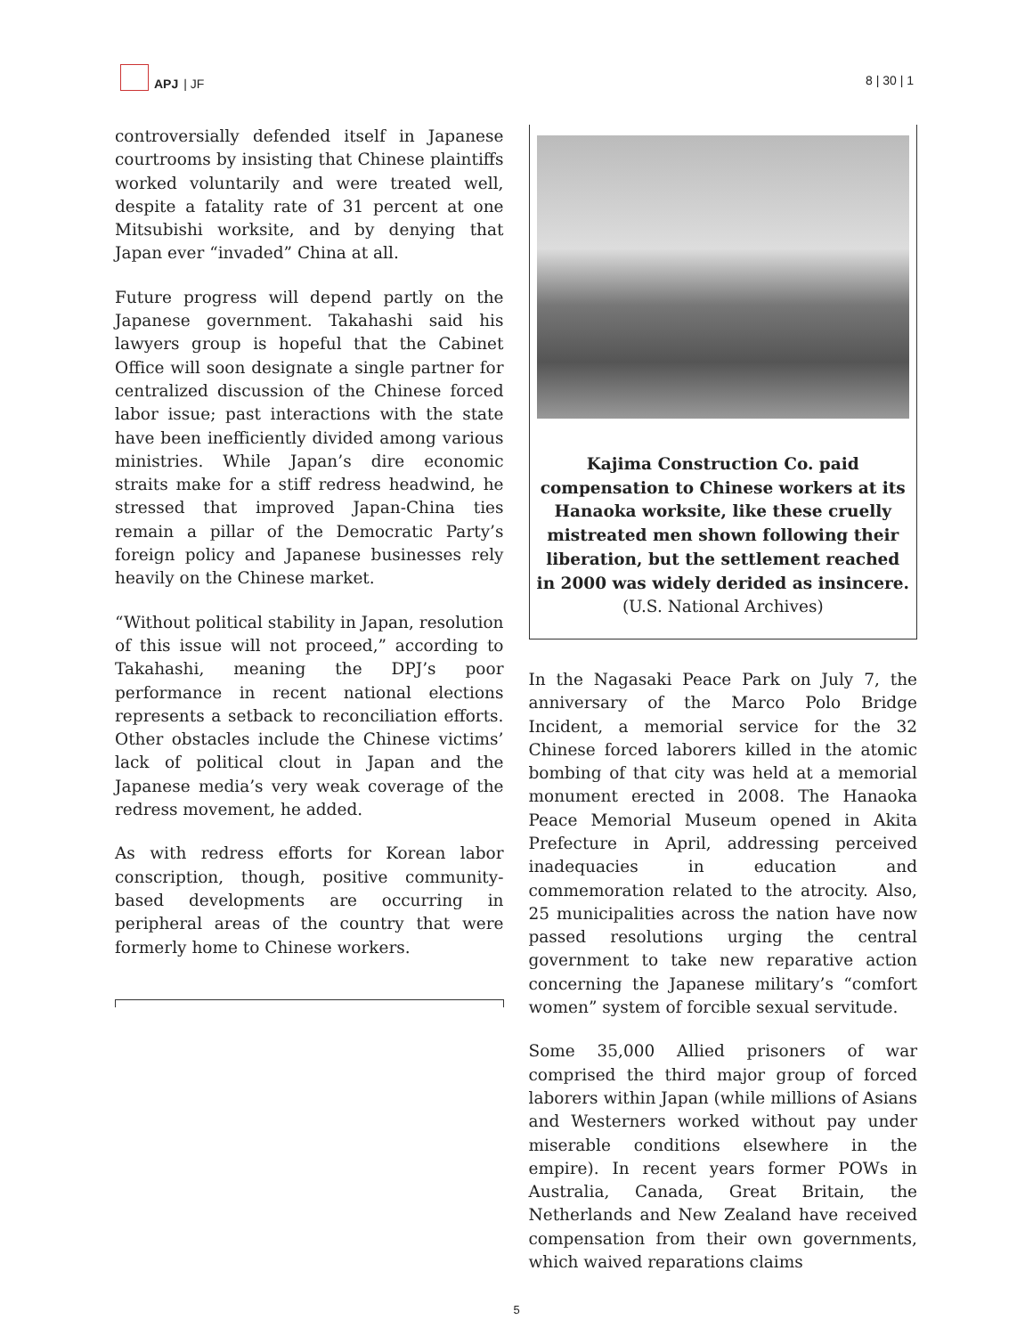APJ | JF
8 | 30 | 1
controversially defended itself in Japanese courtrooms by insisting that Chinese plaintiffs worked voluntarily and were treated well, despite a fatality rate of 31 percent at one Mitsubishi worksite, and by denying that Japan ever “invaded” China at all.
Future progress will depend partly on the Japanese government. Takahashi said his lawyers group is hopeful that the Cabinet Office will soon designate a single partner for centralized discussion of the Chinese forced labor issue; past interactions with the state have been inefficiently divided among various ministries. While Japan’s dire economic straits make for a stiff redress headwind, he stressed that improved Japan-China ties remain a pillar of the Democratic Party’s foreign policy and Japanese businesses rely heavily on the Chinese market.
“Without political stability in Japan, resolution of this issue will not proceed,” according to Takahashi, meaning the DPJ’s poor performance in recent national elections represents a setback to reconciliation efforts. Other obstacles include the Chinese victims’ lack of political clout in Japan and the Japanese media’s very weak coverage of the redress movement, he added.
As with redress efforts for Korean labor conscription, though, positive community-based developments are occurring in peripheral areas of the country that were formerly home to Chinese workers.
Kajima Construction Co. paid compensation to Chinese workers at its Hanaoka worksite, like these cruelly mistreated men shown following their liberation, but the settlement reached in 2000 was widely derided as insincere.
(U.S. National Archives)
In the Nagasaki Peace Park on July 7, the anniversary of the Marco Polo Bridge Incident, a memorial service for the 32 Chinese forced laborers killed in the atomic bombing of that city was held at a memorial monument erected in 2008. The Hanaoka Peace Memorial Museum opened in Akita Prefecture in April, addressing perceived inadequacies in education and commemoration related to the atrocity. Also, 25 municipalities across the nation have now passed resolutions urging the central government to take new reparative action concerning the Japanese military’s “comfort women” system of forcible sexual servitude.
Some 35,000 Allied prisoners of war comprised the third major group of forced laborers within Japan (while millions of Asians and Westerners worked without pay under miserable conditions elsewhere in the empire). In recent years former POWs in Australia, Canada, Great Britain, the Netherlands and New Zealand have received compensation from their own governments, which waived reparations claims
5